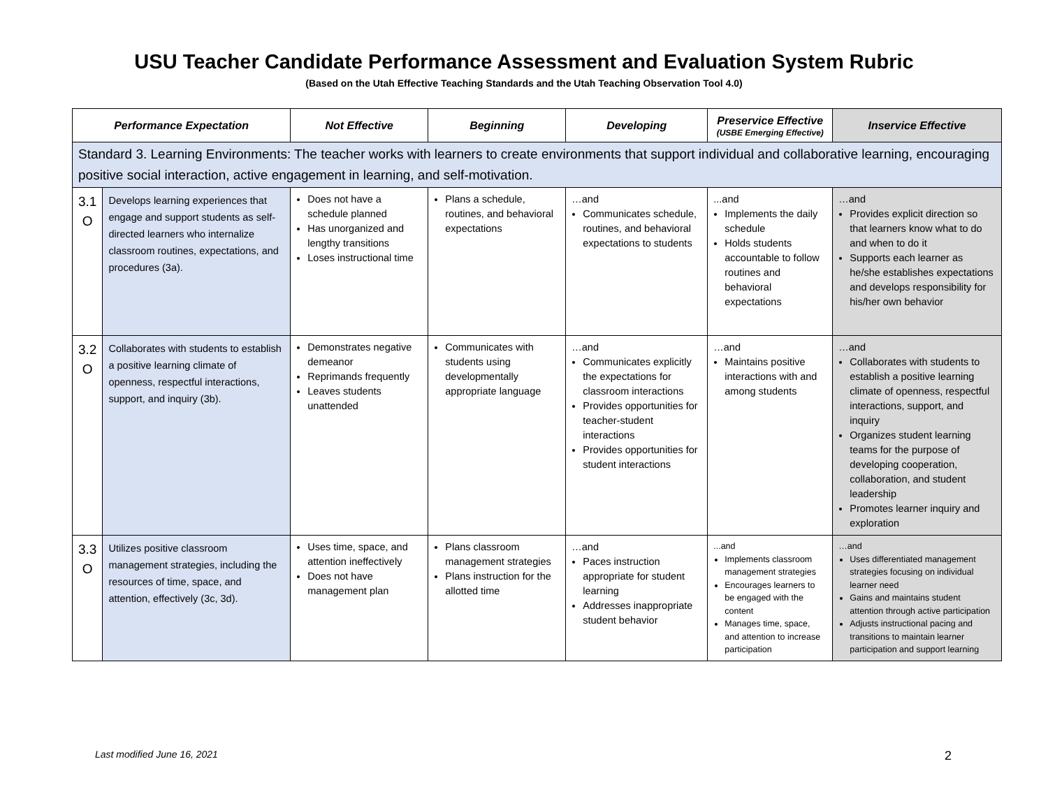USU Teacher Candidate Performance Assessment and Evaluation System Rubric
(Based on the Utah Effective Teaching Standards and the Utah Teaching Observation Tool 4.0)
| Performance Expectation | | Not Effective | Beginning | Developing | Preservice Effective (USBE Emerging Effective) | Inservice Effective |
| --- | --- | --- | --- | --- | --- | --- |
| Standard 3. Learning Environments: The teacher works with learners to create environments that support individual and collaborative learning, encouraging positive social interaction, active engagement in learning, and self-motivation. | | | | | | |
| 3.1 O | Develops learning experiences that engage and support students as self-directed learners who internalize classroom routines, expectations, and procedures (3a). | Does not have a schedule planned Has unorganized and lengthy transitions Loses instructional time | Plans a schedule, routines, and behavioral expectations | …and Communicates schedule, routines, and behavioral expectations to students | ...and Implements the daily schedule Holds students accountable to follow routines and behavioral expectations | …and Provides explicit direction so that learners know what to do and when to do it Supports each learner as he/she establishes expectations and develops responsibility for his/her own behavior |
| 3.2 O | Collaborates with students to establish a positive learning climate of openness, respectful interactions, support, and inquiry (3b). | Demonstrates negative demeanor Reprimands frequently Leaves students unattended | Communicates with students using developmentally appropriate language | …and Communicates explicitly the expectations for classroom interactions Provides opportunities for teacher-student interactions Provides opportunities for student interactions | …and Maintains positive interactions with and among students | …and Collaborates with students to establish a positive learning climate of openness, respectful interactions, support, and inquiry Organizes student learning teams for the purpose of developing cooperation, collaboration, and student leadership Promotes learner inquiry and exploration |
| 3.3 O | Utilizes positive classroom management strategies, including the resources of time, space, and attention, effectively (3c, 3d). | Uses time, space, and attention ineffectively Does not have management plan | Plans classroom management strategies Plans instruction for the allotted time | …and Paces instruction appropriate for student learning Addresses inappropriate student behavior | ...and Implements classroom management strategies Encourages learners to be engaged with the content Manages time, space, and attention to increase participation | …and Uses differentiated management strategies focusing on individual learner need Gains and maintains student attention through active participation Adjusts instructional pacing and transitions to maintain learner participation and support learning |
Last modified June 16, 2021 2